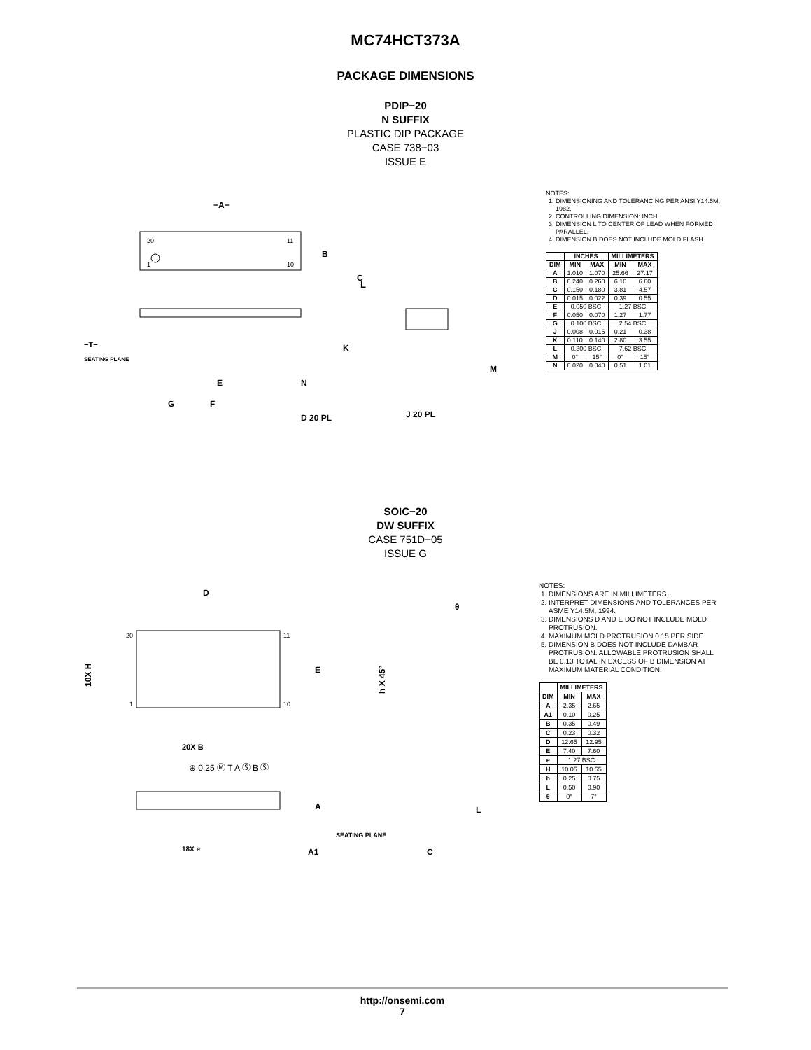MC74HCT373A
PACKAGE DIMENSIONS
PDIP−20
N SUFFIX
PLASTIC DIP PACKAGE
CASE 738−03
ISSUE E
20
11
1
10
B
−A−
L
C
K
M
−T−
SEATING PLANE
E
N
G
F
D 20 PL
J 20 PL
NOTES:
1. DIMENSIONING AND TOLERANCING PER ANSI Y14.5M, 1982.
2. CONTROLLING DIMENSION: INCH.
3. DIMENSION L TO CENTER OF LEAD WHEN FORMED PARALLEL.
4. DIMENSION B DOES NOT INCLUDE MOLD FLASH.
| | INCHES | | MILLIMETERS | |
| --- | --- | --- | --- | --- |
| DIM | MIN | MAX | MIN | MAX |
| A | 1.010 | 1.070 | 25.66 | 27.17 |
| B | 0.240 | 0.260 | 6.10 | 6.60 |
| C | 0.150 | 0.180 | 3.81 | 4.57 |
| D | 0.015 | 0.022 | 0.39 | 0.55 |
| E | 0.050 BSC | | 1.27 BSC | |
| F | 0.050 | 0.070 | 1.27 | 1.77 |
| G | 0.100 BSC | | 2.54 BSC | |
| J | 0.008 | 0.015 | 0.21 | 0.38 |
| K | 0.110 | 0.140 | 2.80 | 3.55 |
| L | 0.300 BSC | | 7.62 BSC | |
| M | 0° | 15° | 0° | 15° |
| N | 0.020 | 0.040 | 0.51 | 1.01 |
SOIC−20
DW SUFFIX
CASE 751D−05
ISSUE G
D
E
10X H
20
11
1
10
20X B
⊕ 0.25 Ⓜ T A Ⓢ B Ⓢ
A
A1
SEATING PLANE
18X e
θ
h X 45°
C
L
NOTES:
1. DIMENSIONS ARE IN MILLIMETERS.
2. INTERPRET DIMENSIONS AND TOLERANCES PER ASME Y14.5M, 1994.
3. DIMENSIONS D AND E DO NOT INCLUDE MOLD PROTRUSION.
4. MAXIMUM MOLD PROTRUSION 0.15 PER SIDE.
5. DIMENSION B DOES NOT INCLUDE DAMBAR PROTRUSION. ALLOWABLE PROTRUSION SHALL BE 0.13 TOTAL IN EXCESS OF B DIMENSION AT MAXIMUM MATERIAL CONDITION.
| | MILLIMETERS | |
| --- | --- | --- |
| DIM | MIN | MAX |
| A | 2.35 | 2.65 |
| A1 | 0.10 | 0.25 |
| B | 0.35 | 0.49 |
| C | 0.23 | 0.32 |
| D | 12.65 | 12.95 |
| E | 7.40 | 7.60 |
| e | 1.27 BSC | |
| H | 10.05 | 10.55 |
| h | 0.25 | 0.75 |
| L | 0.50 | 0.90 |
| θ | 0° | 7° |
http://onsemi.com
7